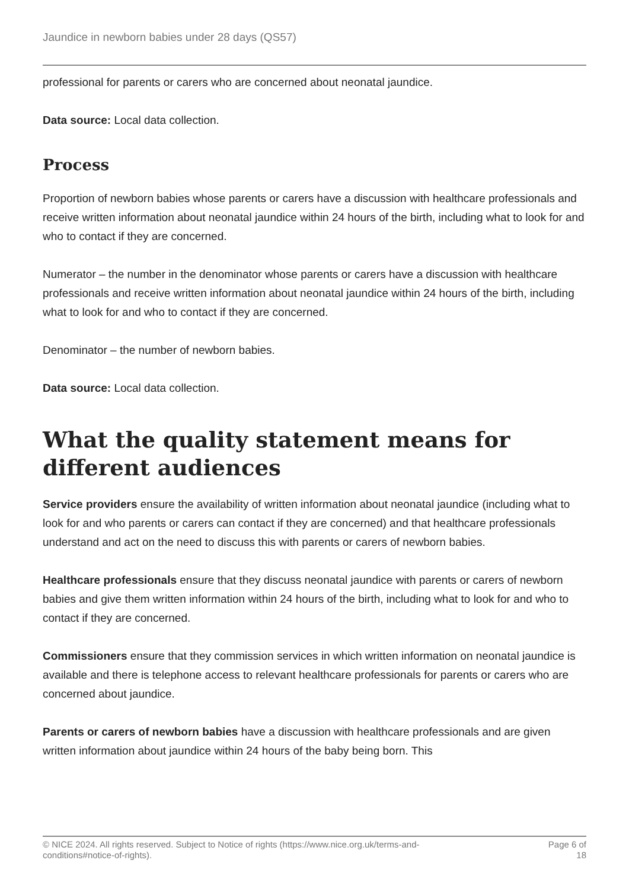Jaundice in newborn babies under 28 days (QS57)
professional for parents or carers who are concerned about neonatal jaundice.
Data source: Local data collection.
Process
Proportion of newborn babies whose parents or carers have a discussion with healthcare professionals and receive written information about neonatal jaundice within 24 hours of the birth, including what to look for and who to contact if they are concerned.
Numerator – the number in the denominator whose parents or carers have a discussion with healthcare professionals and receive written information about neonatal jaundice within 24 hours of the birth, including what to look for and who to contact if they are concerned.
Denominator – the number of newborn babies.
Data source: Local data collection.
What the quality statement means for different audiences
Service providers ensure the availability of written information about neonatal jaundice (including what to look for and who parents or carers can contact if they are concerned) and that healthcare professionals understand and act on the need to discuss this with parents or carers of newborn babies.
Healthcare professionals ensure that they discuss neonatal jaundice with parents or carers of newborn babies and give them written information within 24 hours of the birth, including what to look for and who to contact if they are concerned.
Commissioners ensure that they commission services in which written information on neonatal jaundice is available and there is telephone access to relevant healthcare professionals for parents or carers who are concerned about jaundice.
Parents or carers of newborn babies have a discussion with healthcare professionals and are given written information about jaundice within 24 hours of the baby being born. This
© NICE 2024. All rights reserved. Subject to Notice of rights (https://www.nice.org.uk/terms-and-
conditions#notice-of-rights).
Page 6 of
18